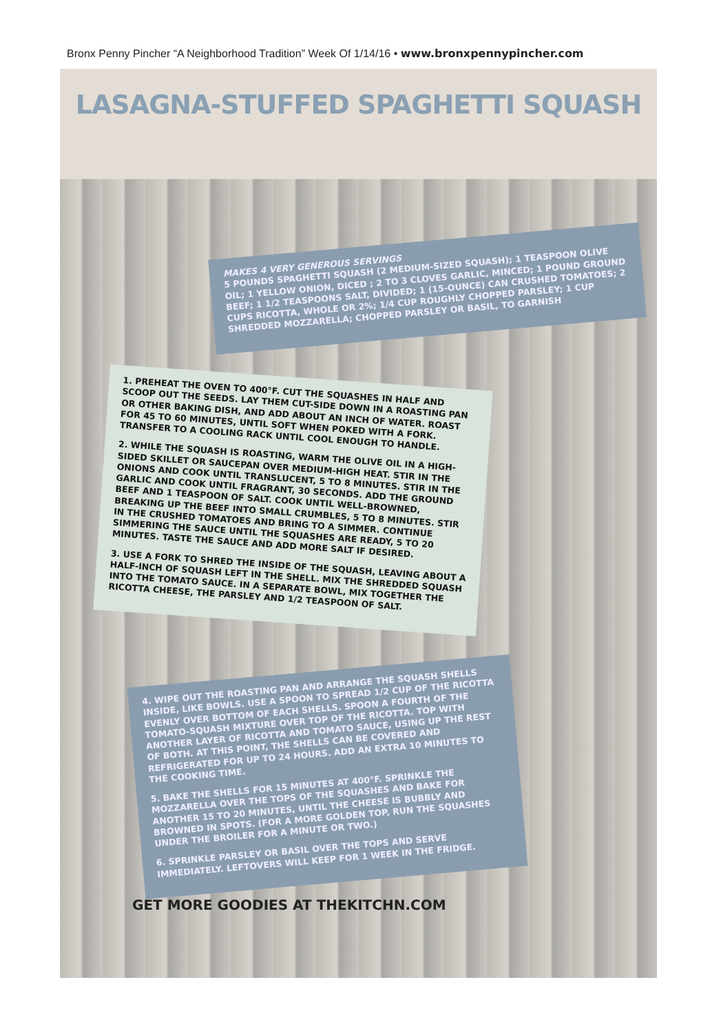Bronx Penny Pincher “A Neighborhood Tradition” Week Of 1/14/16 • www.bronxpennypincher.com
LASAGNA-STUFFED SPAGHETTI SQUASH
MAKES 4 VERY GENEROUS SERVINGS
5 POUNDS SPAGHETTI SQUASH (2 MEDIUM-SIZED SQUASH); 1 TEASPOON OLIVE OIL; 1 YELLOW ONION, DICED ; 2 TO 3 CLOVES GARLIC, MINCED; 1 POUND GROUND BEEF; 1 1/2 TEASPOONS SALT, DIVIDED; 1 (15-OUNCE) CAN CRUSHED TOMATOES; 2 CUPS RICOTTA, WHOLE OR 2%; 1/4 CUP ROUGHLY CHOPPED PARSLEY; 1 CUP SHREDDED MOZZARELLA; CHOPPED PARSLEY OR BASIL, TO GARNISH
1. PREHEAT THE OVEN TO 400°F. CUT THE SQUASHES IN HALF AND SCOOP OUT THE SEEDS. LAY THEM CUT-SIDE DOWN IN A ROASTING PAN OR OTHER BAKING DISH, AND ADD ABOUT AN INCH OF WATER. ROAST FOR 45 TO 60 MINUTES, UNTIL SOFT WHEN POKED WITH A FORK. TRANSFER TO A COOLING RACK UNTIL COOL ENOUGH TO HANDLE.
2. WHILE THE SQUASH IS ROASTING, WARM THE OLIVE OIL IN A HIGH-SIDED SKILLET OR SAUCEPAN OVER MEDIUM-HIGH HEAT. STIR IN THE ONIONS AND COOK UNTIL TRANSLUCENT, 5 TO 8 MINUTES. STIR IN THE GARLIC AND COOK UNTIL FRAGRANT, 30 SECONDS. ADD THE GROUND BEEF AND 1 TEASPOON OF SALT. COOK UNTIL WELL-BROWNED, BREAKING UP THE BEEF INTO SMALL CRUMBLES, 5 TO 8 MINUTES. STIR IN THE CRUSHED TOMATOES AND BRING TO A SIMMER. CONTINUE SIMMERING THE SAUCE UNTIL THE SQUASHES ARE READY, 5 TO 20 MINUTES. TASTE THE SAUCE AND ADD MORE SALT IF DESIRED.
3. USE A FORK TO SHRED THE INSIDE OF THE SQUASH, LEAVING ABOUT A HALF-INCH OF SQUASH LEFT IN THE SHELL. MIX THE SHREDDED SQUASH INTO THE TOMATO SAUCE. IN A SEPARATE BOWL, MIX TOGETHER THE RICOTTA CHEESE, THE PARSLEY AND 1/2 TEASPOON OF SALT.
4. WIPE OUT THE ROASTING PAN AND ARRANGE THE SQUASH SHELLS INSIDE, LIKE BOWLS. USE A SPOON TO SPREAD 1/2 CUP OF THE RICOTTA EVENLY OVER BOTTOM OF EACH SHELLS. SPOON A FOURTH OF THE TOMATO-SQUASH MIXTURE OVER TOP OF THE RICOTTA. TOP WITH ANOTHER LAYER OF RICOTTA AND TOMATO SAUCE, USING UP THE REST OF BOTH. AT THIS POINT, THE SHELLS CAN BE COVERED AND REFRIGERATED FOR UP TO 24 HOURS. ADD AN EXTRA 10 MINUTES TO THE COOKING TIME.
5. BAKE THE SHELLS FOR 15 MINUTES AT 400°F. SPRINKLE THE MOZZARELLA OVER THE TOPS OF THE SQUASHES AND BAKE FOR ANOTHER 15 TO 20 MINUTES, UNTIL THE CHEESE IS BUBBLY AND BROWNED IN SPOTS. (FOR A MORE GOLDEN TOP, RUN THE SQUASHES UNDER THE BROILER FOR A MINUTE OR TWO.)
6. SPRINKLE PARSLEY OR BASIL OVER THE TOPS AND SERVE IMMEDIATELY. LEFTOVERS WILL KEEP FOR 1 WEEK IN THE FRIDGE.
GET MORE GOODIES AT THEKITCHN.COM